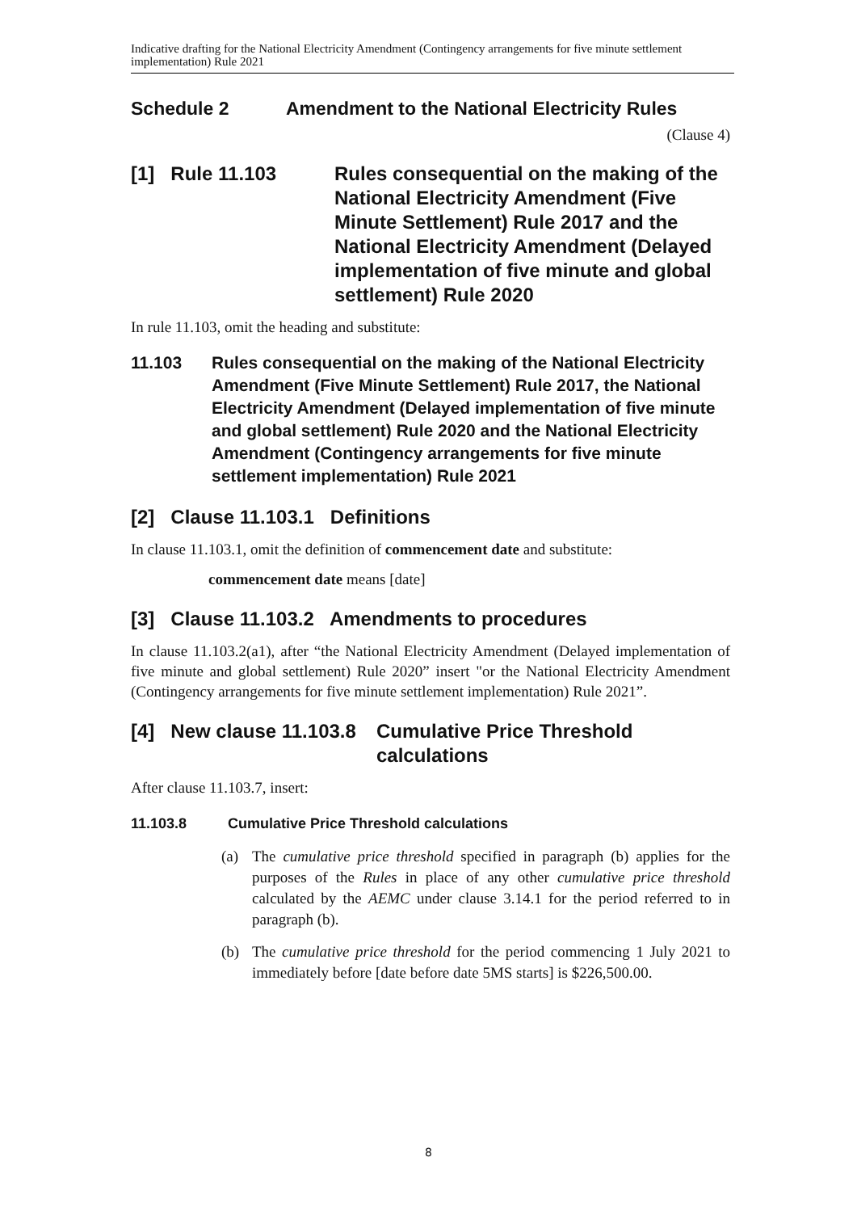Indicative drafting for the National Electricity Amendment (Contingency arrangements for five minute settlement implementation) Rule 2021
Schedule 2 Amendment to the National Electricity Rules
(Clause 4)
[1] Rule 11.103 Rules consequential on the making of the National Electricity Amendment (Five Minute Settlement) Rule 2017 and the National Electricity Amendment (Delayed implementation of five minute and global settlement) Rule 2020
In rule 11.103, omit the heading and substitute:
11.103 Rules consequential on the making of the National Electricity Amendment (Five Minute Settlement) Rule 2017, the National Electricity Amendment (Delayed implementation of five minute and global settlement) Rule 2020 and the National Electricity Amendment (Contingency arrangements for five minute settlement implementation) Rule 2021
[2] Clause 11.103.1 Definitions
In clause 11.103.1, omit the definition of commencement date and substitute:
commencement date means [date]
[3] Clause 11.103.2 Amendments to procedures
In clause 11.103.2(a1), after “the National Electricity Amendment (Delayed implementation of five minute and global settlement) Rule 2020” insert "or the National Electricity Amendment (Contingency arrangements for five minute settlement implementation) Rule 2021”.
[4] New clause 11.103.8 Cumulative Price Threshold calculations
After clause 11.103.7, insert:
11.103.8 Cumulative Price Threshold calculations
(a) The cumulative price threshold specified in paragraph (b) applies for the purposes of the Rules in place of any other cumulative price threshold calculated by the AEMC under clause 3.14.1 for the period referred to in paragraph (b).
(b) The cumulative price threshold for the period commencing 1 July 2021 to immediately before [date before date 5MS starts] is $226,500.00.
8